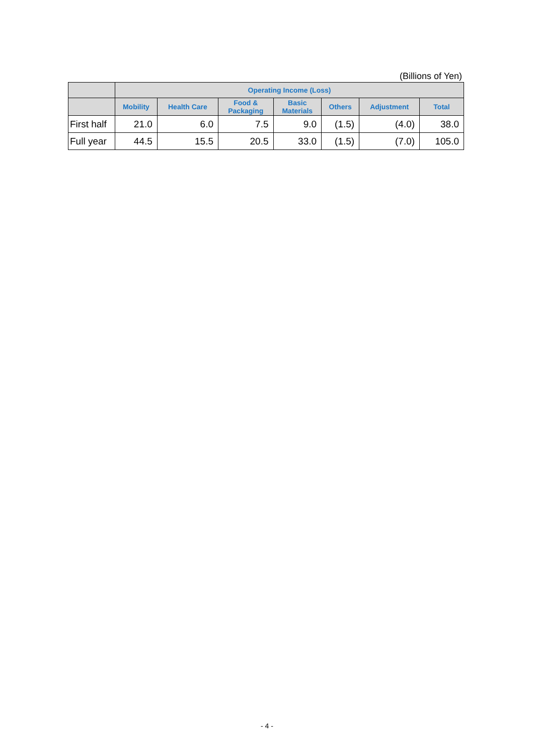(Billions of Yen)
| | Operating Income (Loss) | | | | | | |
| --- | --- | --- | --- | --- | --- | --- | --- |
| | Mobility | Health Care | Food & Packaging | Basic Materials | Others | Adjustment | Total |
| First half | 21.0 | 6.0 | 7.5 | 9.0 | (1.5) | (4.0) | 38.0 |
| Full year | 44.5 | 15.5 | 20.5 | 33.0 | (1.5) | (7.0) | 105.0 |
- 4 -